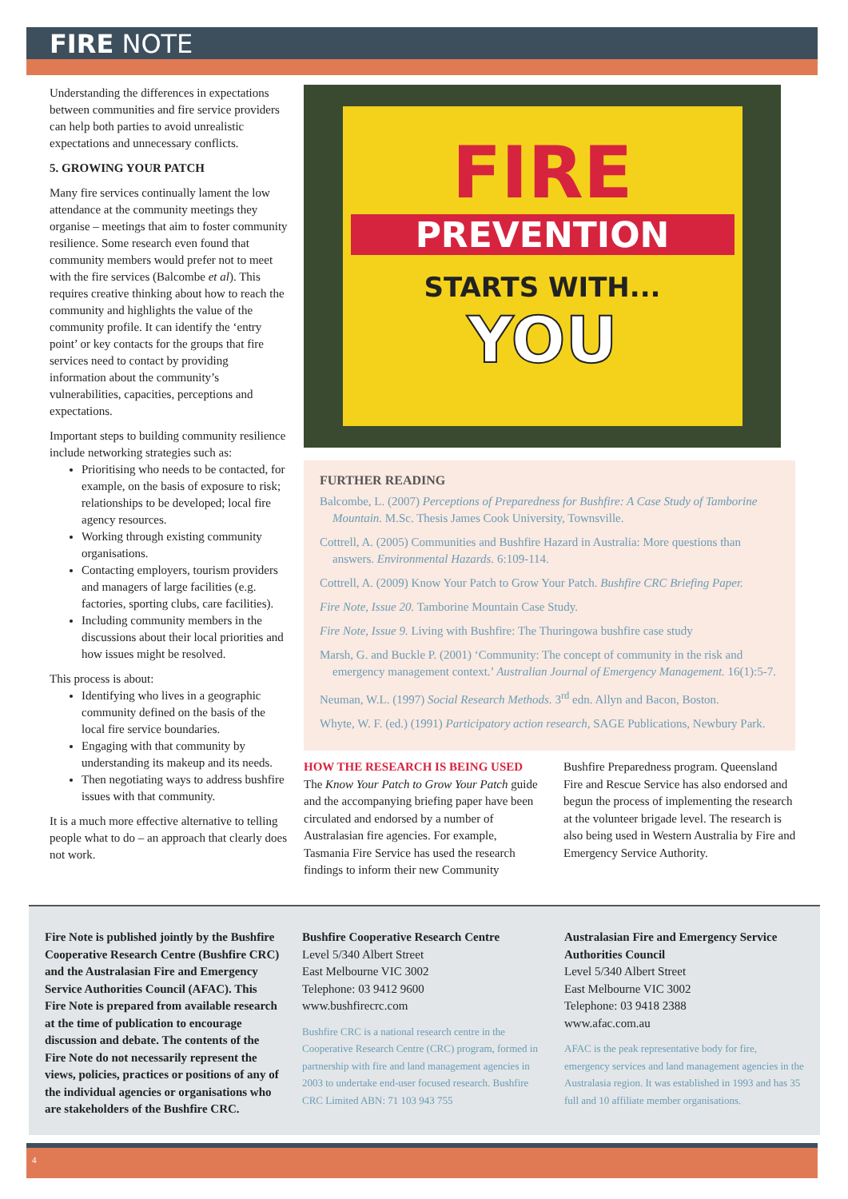FIRE NOTE
Understanding the differences in expectations between communities and fire service providers can help both parties to avoid unrealistic expectations and unnecessary conflicts.
5. GROWING YOUR PATCH
Many fire services continually lament the low attendance at the community meetings they organise – meetings that aim to foster community resilience. Some research even found that community members would prefer not to meet with the fire services (Balcombe et al). This requires creative thinking about how to reach the community and highlights the value of the community profile. It can identify the ‘entry point’ or key contacts for the groups that fire services need to contact by providing information about the community’s vulnerabilities, capacities, perceptions and expectations.
Important steps to building community resilience include networking strategies such as:
Prioritising who needs to be contacted, for example, on the basis of exposure to risk; relationships to be developed; local fire agency resources.
Working through existing community organisations.
Contacting employers, tourism providers and managers of large facilities (e.g. factories, sporting clubs, care facilities).
Including community members in the discussions about their local priorities and how issues might be resolved.
This process is about:
Identifying who lives in a geographic community defined on the basis of the local fire service boundaries.
Engaging with that community by understanding its makeup and its needs.
Then negotiating ways to address bushfire issues with that community.
It is a much more effective alternative to telling people what to do – an approach that clearly does not work.
FIRE
PREVENTION
STARTS WITH...
YOU
FURTHER READING
Balcombe, L. (2007) Perceptions of Preparedness for Bushfire: A Case Study of Tamborine Mountain. M.Sc. Thesis James Cook University, Townsville.
Cottrell, A. (2005) Communities and Bushfire Hazard in Australia: More questions than answers. Environmental Hazards. 6:109-114.
Cottrell, A. (2009) Know Your Patch to Grow Your Patch. Bushfire CRC Briefing Paper.
Fire Note, Issue 20. Tamborine Mountain Case Study.
Fire Note, Issue 9. Living with Bushfire: The Thuringowa bushfire case study
Marsh, G. and Buckle P. (2001) ‘Community: The concept of community in the risk and emergency management context.’ Australian Journal of Emergency Management. 16(1):5-7.
Neuman, W.L. (1997) Social Research Methods. 3<sup>rd</sup> edn. Allyn and Bacon, Boston.
Whyte, W. F. (ed.) (1991) Participatory action research, SAGE Publications, Newbury Park.
HOW THE RESEARCH IS BEING USED
The Know Your Patch to Grow Your Patch guide and the accompanying briefing paper have been circulated and endorsed by a number of Australasian fire agencies. For example, Tasmania Fire Service has used the research findings to inform their new Community
Bushfire Preparedness program. Queensland Fire and Rescue Service has also endorsed and begun the process of implementing the research at the volunteer brigade level. The research is also being used in Western Australia by Fire and Emergency Service Authority.
Fire Note is published jointly by the Bushfire Cooperative Research Centre (Bushfire CRC) and the Australasian Fire and Emergency Service Authorities Council (AFAC). This Fire Note is prepared from available research at the time of publication to encourage discussion and debate. The contents of the Fire Note do not necessarily represent the views, policies, practices or positions of any of the individual agencies or organisations who are stakeholders of the Bushfire CRC.
Bushfire Cooperative Research Centre
Level 5/340 Albert Street
East Melbourne VIC 3002
Telephone: 03 9412 9600
www.bushfirecrc.com
Bushfire CRC is a national research centre in the Cooperative Research Centre (CRC) program, formed in partnership with fire and land management agencies in 2003 to undertake end-user focused research. Bushfire CRC Limited ABN: 71 103 943 755
Australasian Fire and Emergency Service Authorities Council
Level 5/340 Albert Street
East Melbourne VIC 3002
Telephone: 03 9418 2388
www.afac.com.au
AFAC is the peak representative body for fire, emergency services and land management agencies in the Australasia region. It was established in 1993 and has 35 full and 10 affiliate member organisations.
4